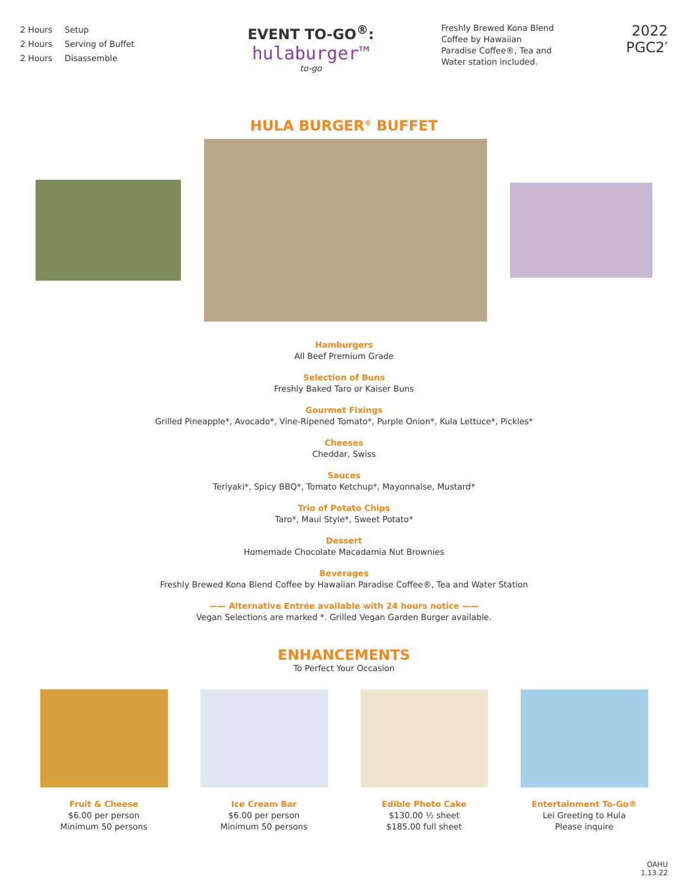2 Hours Setup
2 Hours Serving of Buffet
2 Hours Disassemble
EVENT TO-GO<sup>®</sup>:
hulaburger™
to-go
Freshly Brewed Kona Blend Coffee by Hawaiian Paradise Coffee®, Tea and Water station included.
2022
PGC2′
HULA BURGER<sup>®</sup> BUFFET
Hamburgers
All Beef Premium Grade
Selection of Buns
Freshly Baked Taro or Kaiser Buns
Gourmet Fixings
Grilled Pineapple*, Avocado*, Vine-Ripened Tomato*, Purple Onion*, Kula Lettuce*, Pickles*
Cheeses
Cheddar, Swiss
Sauces
Teriyaki*, Spicy BBQ*, Tomato Ketchup*, Mayonnaise, Mustard*
Trio of Potato Chips
Taro*, Maui Style*, Sweet Potato*
Dessert
Homemade Chocolate Macadamia Nut Brownies
Beverages
Freshly Brewed Kona Blend Coffee by Hawaiian Paradise Coffee®, Tea and Water Station
—— Alternative Entrée available with 24 hours notice ——
Vegan Selections are marked *. Grilled Vegan Garden Burger available.
ENHANCEMENTS
To Perfect Your Occasion
Fruit & Cheese
$6.00 per person
Minimum 50 persons
Ice Cream Bar
$6.00 per person
Minimum 50 persons
Edible Photo Cake
$130.00 ½ sheet
$185.00 full sheet
Entertainment To-Go®
Lei Greeting to Hula
Please inquire
OAHU
1.13.22